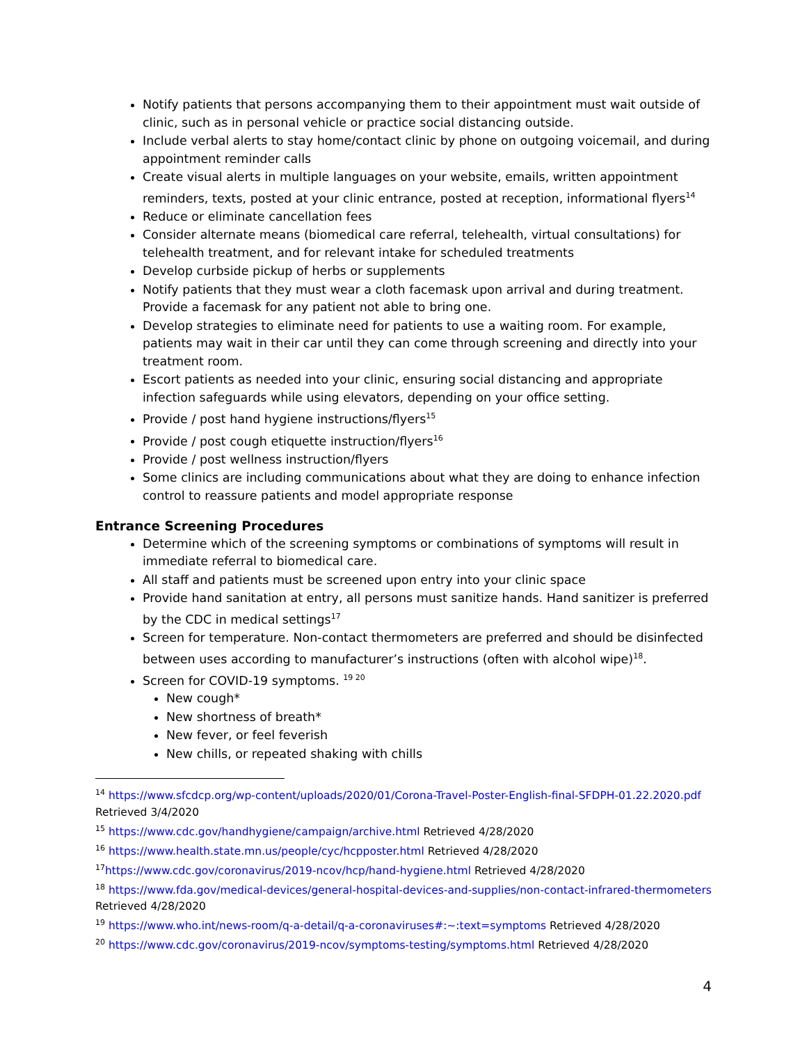Notify patients that persons accompanying them to their appointment must wait outside of clinic, such as in personal vehicle or practice social distancing outside.
Include verbal alerts to stay home/contact clinic by phone on outgoing voicemail, and during appointment reminder calls
Create visual alerts in multiple languages on your website, emails, written appointment reminders, texts, posted at your clinic entrance, posted at reception, informational flyers<sup>14</sup>
Reduce or eliminate cancellation fees
Consider alternate means (biomedical care referral, telehealth, virtual consultations) for telehealth treatment, and for relevant intake for scheduled treatments
Develop curbside pickup of herbs or supplements
Notify patients that they must wear a cloth facemask upon arrival and during treatment. Provide a facemask for any patient not able to bring one.
Develop strategies to eliminate need for patients to use a waiting room. For example, patients may wait in their car until they can come through screening and directly into your treatment room.
Escort patients as needed into your clinic, ensuring social distancing and appropriate infection safeguards while using elevators, depending on your office setting.
Provide / post hand hygiene instructions/flyers<sup>15</sup>
Provide / post cough etiquette instruction/flyers<sup>16</sup>
Provide / post wellness instruction/flyers
Some clinics are including communications about what they are doing to enhance infection control to reassure patients and model appropriate response
Entrance Screening Procedures
Determine which of the screening symptoms or combinations of symptoms will result in immediate referral to biomedical care.
All staff and patients must be screened upon entry into your clinic space
Provide hand sanitation at entry, all persons must sanitize hands. Hand sanitizer is preferred by the CDC in medical settings<sup>17</sup>
Screen for temperature. Non-contact thermometers are preferred and should be disinfected between uses according to manufacturer’s instructions (often with alcohol wipe)<sup>18</sup>.
Screen for COVID-19 symptoms. <sup>19 20</sup>
New cough*
New shortness of breath*
New fever, or feel feverish
New chills, or repeated shaking with chills
<sup>14</sup> https://www.sfcdcp.org/wp-content/uploads/2020/01/Corona-Travel-Poster-English-final-SFDPH-01.22.2020.pdf Retrieved 3/4/2020
<sup>15</sup> https://www.cdc.gov/handhygiene/campaign/archive.html Retrieved 4/28/2020
<sup>16</sup> https://www.health.state.mn.us/people/cyc/hcpposter.html Retrieved 4/28/2020
<sup>17</sup> https://www.cdc.gov/coronavirus/2019-ncov/hcp/hand-hygiene.html Retrieved 4/28/2020
<sup>18</sup> https://www.fda.gov/medical-devices/general-hospital-devices-and-supplies/non-contact-infrared-thermometers Retrieved 4/28/2020
<sup>19</sup> https://www.who.int/news-room/q-a-detail/q-a-coronaviruses#:~:text=symptoms Retrieved 4/28/2020
<sup>20</sup> https://www.cdc.gov/coronavirus/2019-ncov/symptoms-testing/symptoms.html Retrieved 4/28/2020
4